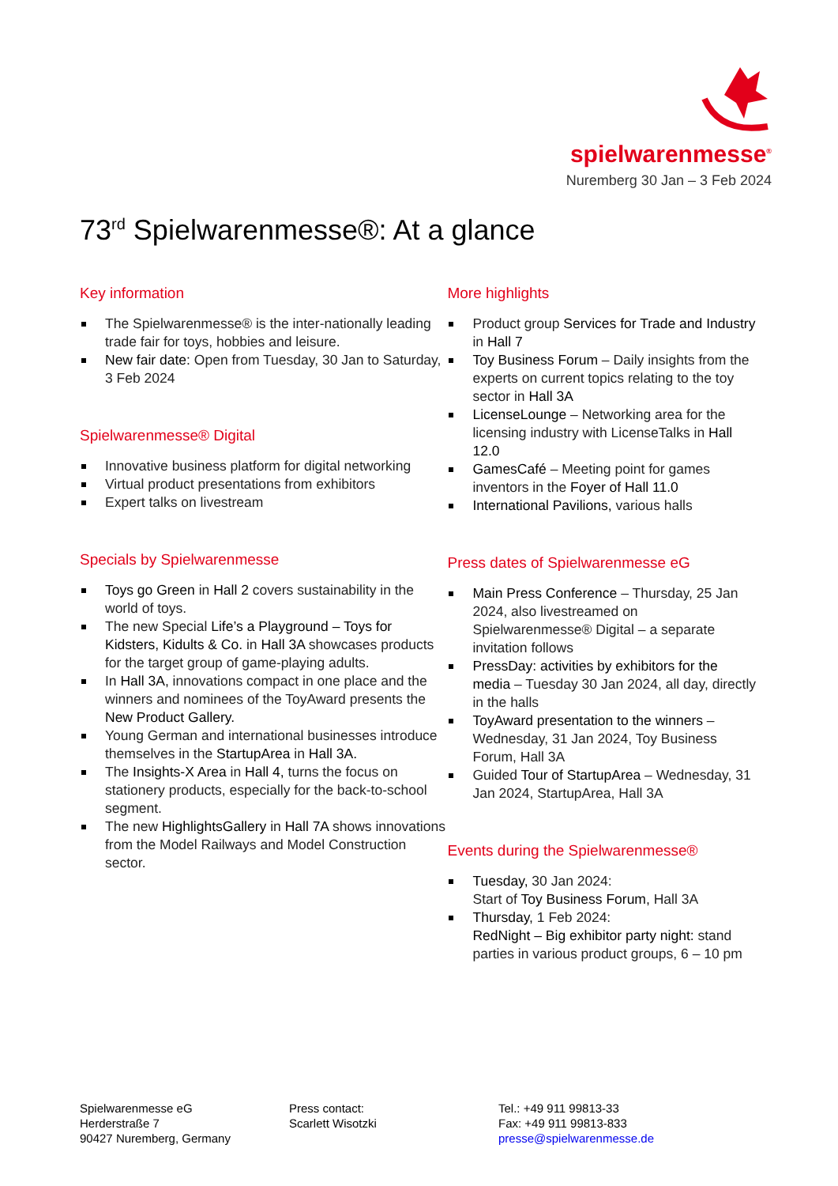spielwarenmesse<sup>®</sup>
Nuremberg 30 Jan – 3 Feb 2024
73<sup>rd</sup> Spielwarenmesse®: At a glance
Key information
The Spielwarenmesse® is the inter-nationally leading trade fair for toys, hobbies and leisure.
New fair date: Open from Tuesday, 30 Jan to Saturday, 3 Feb 2024
Spielwarenmesse® Digital
Innovative business platform for digital networking
Virtual product presentations from exhibitors
Expert talks on livestream
Specials by Spielwarenmesse
Toys go Green in Hall 2 covers sustainability in the world of toys.
The new Special Life’s a Playground – Toys for Kidsters, Kidults & Co. in Hall 3A showcases products for the target group of game-playing adults.
In Hall 3A, innovations compact in one place and the winners and nominees of the ToyAward presents the New Product Gallery.
Young German and international businesses introduce themselves in the StartupArea in Hall 3A.
The Insights-X Area in Hall 4, turns the focus on stationery products, especially for the back-to-school segment.
The new HighlightsGallery in Hall 7A shows innovations from the Model Railways and Model Construction sector.
More highlights
Product group Services for Trade and Industry in Hall 7
Toy Business Forum – Daily insights from the experts on current topics relating to the toy sector in Hall 3A
LicenseLounge – Networking area for the licensing industry with LicenseTalks in Hall 12.0
GamesCafé – Meeting point for games inventors in the Foyer of Hall 11.0
International Pavilions, various halls
Press dates of Spielwarenmesse eG
Main Press Conference – Thursday, 25 Jan 2024, also livestreamed on Spielwarenmesse® Digital – a separate invitation follows
PressDay: activities by exhibitors for the media – Tuesday 30 Jan 2024, all day, directly in the halls
ToyAward presentation to the winners – Wednesday, 31 Jan 2024, Toy Business Forum, Hall 3A
Guided Tour of StartupArea – Wednesday, 31 Jan 2024, StartupArea, Hall 3A
Events during the Spielwarenmesse®
Tuesday, 30 Jan 2024:
Start of Toy Business Forum, Hall 3A
Thursday, 1 Feb 2024:
RedNight – Big exhibitor party night: stand parties in various product groups, 6 – 10 pm
Spielwarenmesse eG
Herderstraße 7
90427 Nuremberg, Germany
Press contact:
Scarlett Wisotzki
Tel.: +49 911 99813-33
Fax: +49 911 99813-833
presse@spielwarenmesse.de